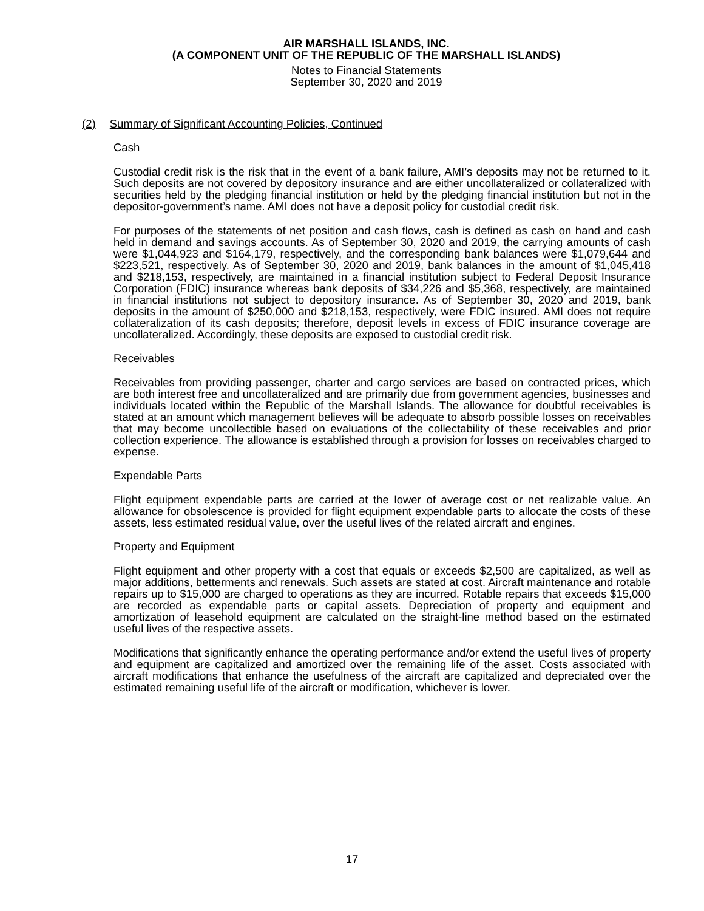AIR MARSHALL ISLANDS, INC.
(A COMPONENT UNIT OF THE REPUBLIC OF THE MARSHALL ISLANDS)
Notes to Financial Statements
September 30, 2020 and 2019
(2) Summary of Significant Accounting Policies, Continued
Cash
Custodial credit risk is the risk that in the event of a bank failure, AMI’s deposits may not be returned to it. Such deposits are not covered by depository insurance and are either uncollateralized or collateralized with securities held by the pledging financial institution or held by the pledging financial institution but not in the depositor-government’s name. AMI does not have a deposit policy for custodial credit risk.
For purposes of the statements of net position and cash flows, cash is defined as cash on hand and cash held in demand and savings accounts. As of September 30, 2020 and 2019, the carrying amounts of cash were $1,044,923 and $164,179, respectively, and the corresponding bank balances were $1,079,644 and $223,521, respectively. As of September 30, 2020 and 2019, bank balances in the amount of $1,045,418 and $218,153, respectively, are maintained in a financial institution subject to Federal Deposit Insurance Corporation (FDIC) insurance whereas bank deposits of $34,226 and $5,368, respectively, are maintained in financial institutions not subject to depository insurance. As of September 30, 2020 and 2019, bank deposits in the amount of $250,000 and $218,153, respectively, were FDIC insured. AMI does not require collateralization of its cash deposits; therefore, deposit levels in excess of FDIC insurance coverage are uncollateralized. Accordingly, these deposits are exposed to custodial credit risk.
Receivables
Receivables from providing passenger, charter and cargo services are based on contracted prices, which are both interest free and uncollateralized and are primarily due from government agencies, businesses and individuals located within the Republic of the Marshall Islands. The allowance for doubtful receivables is stated at an amount which management believes will be adequate to absorb possible losses on receivables that may become uncollectible based on evaluations of the collectability of these receivables and prior collection experience. The allowance is established through a provision for losses on receivables charged to expense.
Expendable Parts
Flight equipment expendable parts are carried at the lower of average cost or net realizable value. An allowance for obsolescence is provided for flight equipment expendable parts to allocate the costs of these assets, less estimated residual value, over the useful lives of the related aircraft and engines.
Property and Equipment
Flight equipment and other property with a cost that equals or exceeds $2,500 are capitalized, as well as major additions, betterments and renewals. Such assets are stated at cost. Aircraft maintenance and rotable repairs up to $15,000 are charged to operations as they are incurred. Rotable repairs that exceeds $15,000 are recorded as expendable parts or capital assets. Depreciation of property and equipment and amortization of leasehold equipment are calculated on the straight-line method based on the estimated useful lives of the respective assets.
Modifications that significantly enhance the operating performance and/or extend the useful lives of property and equipment are capitalized and amortized over the remaining life of the asset. Costs associated with aircraft modifications that enhance the usefulness of the aircraft are capitalized and depreciated over the estimated remaining useful life of the aircraft or modification, whichever is lower.
17